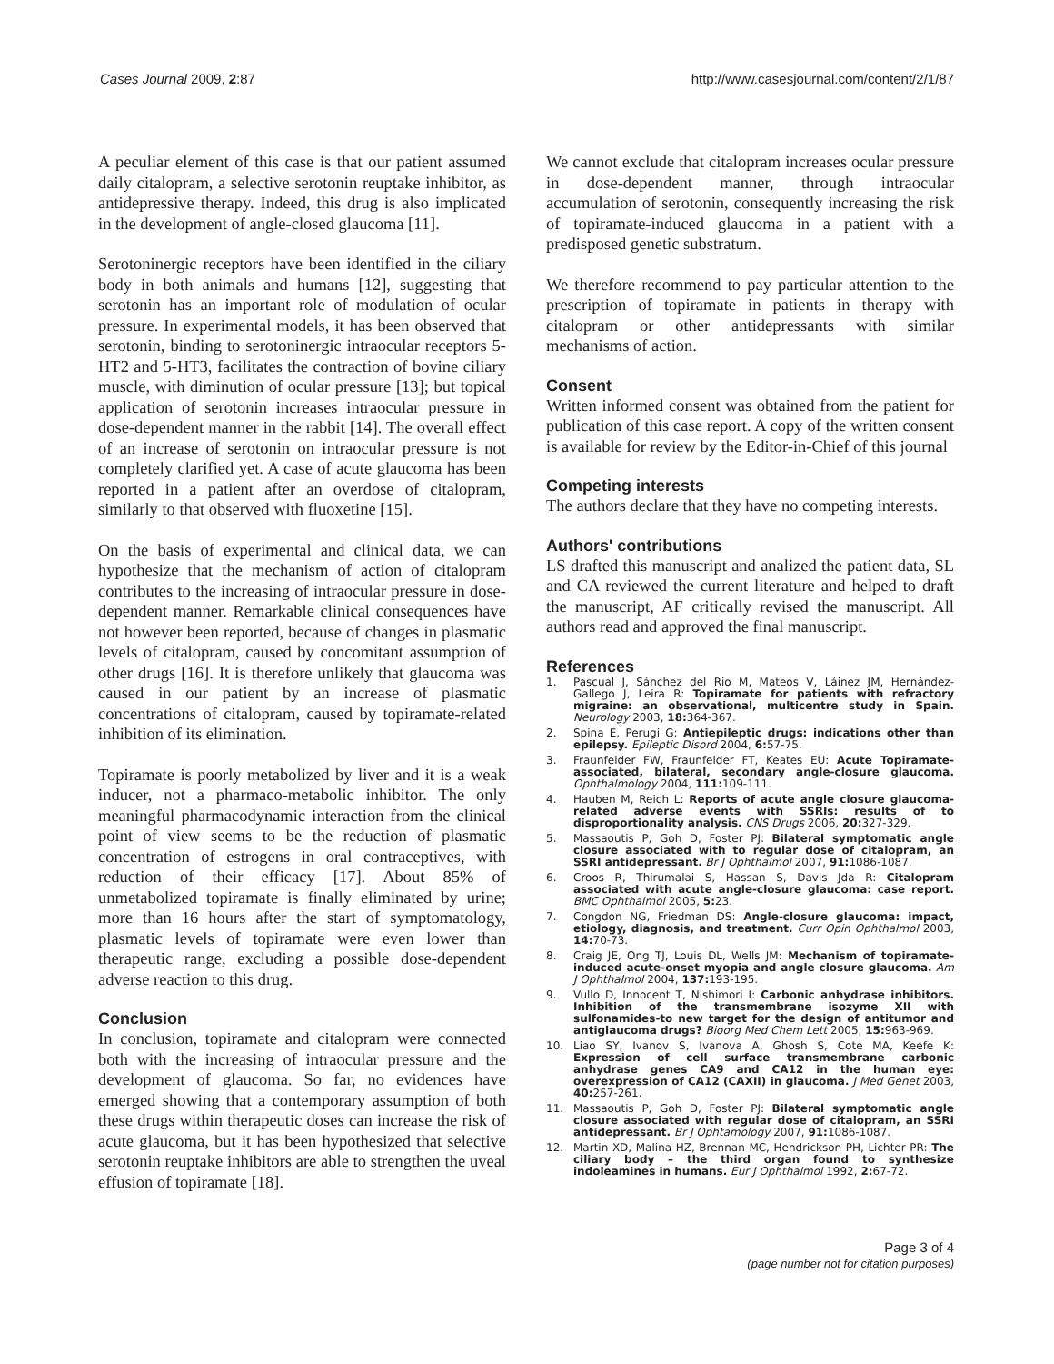Cases Journal 2009, 2:87 http://www.casesjournal.com/content/2/1/87
A peculiar element of this case is that our patient assumed daily citalopram, a selective serotonin reuptake inhibitor, as antidepressive therapy. Indeed, this drug is also implicated in the development of angle-closed glaucoma [11].
Serotoninergic receptors have been identified in the ciliary body in both animals and humans [12], suggesting that serotonin has an important role of modulation of ocular pressure. In experimental models, it has been observed that serotonin, binding to serotoninergic intraocular receptors 5-HT2 and 5-HT3, facilitates the contraction of bovine ciliary muscle, with diminution of ocular pressure [13]; but topical application of serotonin increases intraocular pressure in dose-dependent manner in the rabbit [14]. The overall effect of an increase of serotonin on intraocular pressure is not completely clarified yet. A case of acute glaucoma has been reported in a patient after an overdose of citalopram, similarly to that observed with fluoxetine [15].
On the basis of experimental and clinical data, we can hypothesize that the mechanism of action of citalopram contributes to the increasing of intraocular pressure in dose-dependent manner. Remarkable clinical consequences have not however been reported, because of changes in plasmatic levels of citalopram, caused by concomitant assumption of other drugs [16]. It is therefore unlikely that glaucoma was caused in our patient by an increase of plasmatic concentrations of citalopram, caused by topiramate-related inhibition of its elimination.
Topiramate is poorly metabolized by liver and it is a weak inducer, not a pharmaco-metabolic inhibitor. The only meaningful pharmacodynamic interaction from the clinical point of view seems to be the reduction of plasmatic concentration of estrogens in oral contraceptives, with reduction of their efficacy [17]. About 85% of unmetabolized topiramate is finally eliminated by urine; more than 16 hours after the start of symptomatology, plasmatic levels of topiramate were even lower than therapeutic range, excluding a possible dose-dependent adverse reaction to this drug.
Conclusion
In conclusion, topiramate and citalopram were connected both with the increasing of intraocular pressure and the development of glaucoma. So far, no evidences have emerged showing that a contemporary assumption of both these drugs within therapeutic doses can increase the risk of acute glaucoma, but it has been hypothesized that selective serotonin reuptake inhibitors are able to strengthen the uveal effusion of topiramate [18].
We cannot exclude that citalopram increases ocular pressure in dose-dependent manner, through intraocular accumulation of serotonin, consequently increasing the risk of topiramate-induced glaucoma in a patient with a predisposed genetic substratum.
We therefore recommend to pay particular attention to the prescription of topiramate in patients in therapy with citalopram or other antidepressants with similar mechanisms of action.
Consent
Written informed consent was obtained from the patient for publication of this case report. A copy of the written consent is available for review by the Editor-in-Chief of this journal
Competing interests
The authors declare that they have no competing interests.
Authors' contributions
LS drafted this manuscript and analized the patient data, SL and CA reviewed the current literature and helped to draft the manuscript, AF critically revised the manuscript. All authors read and approved the final manuscript.
References
1. Pascual J, Sánchez del Rio M, Mateos V, Láinez JM, Hernández-Gallego J, Leira R: Topiramate for patients with refractory migraine: an observational, multicentre study in Spain. Neurology 2003, 18: 364-367.
2. Spina E, Perugi G: Antiepileptic drugs: indications other than epilepsy. Epileptic Disord 2004, 6: 57-75.
3. Fraunfelder FW, Fraunfelder FT, Keates EU: Acute Topiramate-associated, bilateral, secondary angle-closure glaucoma. Ophthalmology 2004, 111: 109-111.
4. Hauben M, Reich L: Reports of acute angle closure glaucoma-related adverse events with SSRIs: results of to disproportionality analysis. CNS Drugs 2006, 20: 327-329.
5. Massaoutis P, Goh D, Foster PJ: Bilateral symptomatic angle closure associated with to regular dose of citalopram, an SSRI antidepressant. Br J Ophthalmol 2007, 91: 1086-1087.
6. Croos R, Thirumalai S, Hassan S, Davis Jda R: Citalopram associated with acute angle-closure glaucoma: case report. BMC Ophthalmol 2005, 5: 23.
7. Congdon NG, Friedman DS: Angle-closure glaucoma: impact, etiology, diagnosis, and treatment. Curr Opin Ophthalmol 2003, 14: 70-73.
8. Craig JE, Ong TJ, Louis DL, Wells JM: Mechanism of topiramate-induced acute-onset myopia and angle closure glaucoma. Am J Ophthalmol 2004, 137: 193-195.
9. Vullo D, Innocent T, Nishimori I: Carbonic anhydrase inhibitors. Inhibition of the transmembrane isozyme XII with sulfonamides-to new target for the design of antitumor and antiglaucoma drugs? Bioorg Med Chem Lett 2005, 15: 963-969.
10. Liao SY, Ivanov S, Ivanova A, Ghosh S, Cote MA, Keefe K: Expression of cell surface transmembrane carbonic anhydrase genes CA9 and CA12 in the human eye: overexpression of CA12 (CAXII) in glaucoma. J Med Genet 2003, 40: 257-261.
11. Massaoutis P, Goh D, Foster PJ: Bilateral symptomatic angle closure associated with regular dose of citalopram, an SSRI antidepressant. Br J Ophtamology 2007, 91: 1086-1087.
12. Martin XD, Malina HZ, Brennan MC, Hendrickson PH, Lichter PR: The ciliary body – the third organ found to synthesize indoleamines in humans. Eur J Ophthalmol 1992, 2: 67-72.
Page 3 of 4
(page number not for citation purposes)